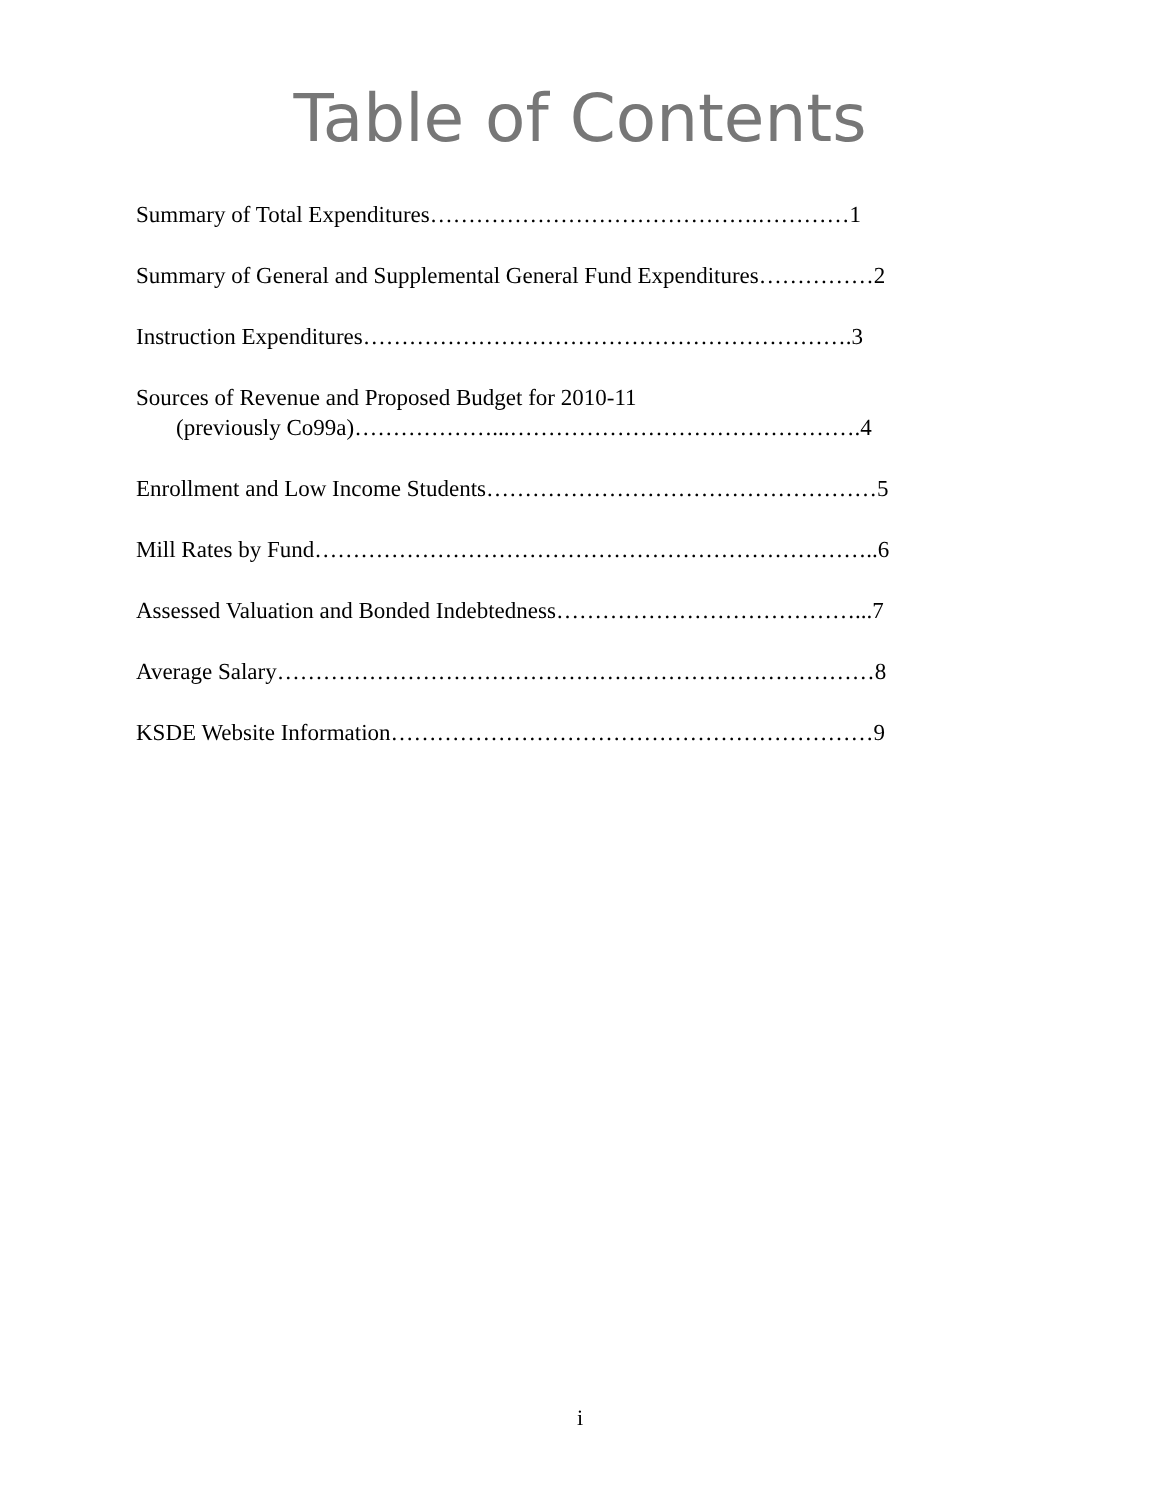Table of Contents
Summary of Total Expenditures…………………………………….…………1
Summary of General and Supplemental General Fund Expenditures……………2
Instruction Expenditures……………………………………………………….3
Sources of Revenue and Proposed Budget for 2010-11
(previously Co99a)………………...……………………………………….4
Enrollment and Low Income Students……………………………………………5
Mill Rates by Fund………………………………………………………………..6
Assessed Valuation and Bonded Indebtedness…………………………………...7
Average Salary……………………………………………………………………8
KSDE Website Information………………………………………………………9
i